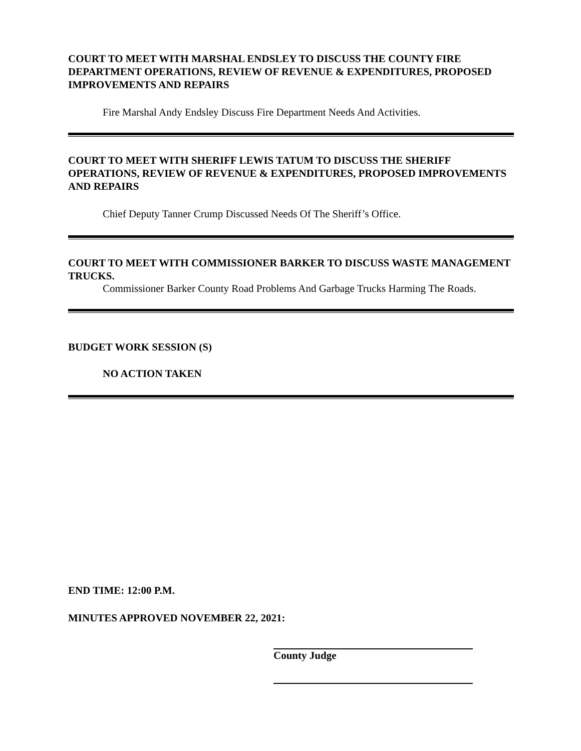COURT TO MEET WITH MARSHAL ENDSLEY TO DISCUSS THE COUNTY FIRE DEPARTMENT OPERATIONS, REVIEW OF REVENUE & EXPENDITURES, PROPOSED IMPROVEMENTS AND REPAIRS
Fire Marshal Andy Endsley Discuss Fire Department Needs And Activities.
COURT TO MEET WITH SHERIFF LEWIS TATUM TO DISCUSS THE SHERIFF OPERATIONS, REVIEW OF REVENUE & EXPENDITURES, PROPOSED IMPROVEMENTS AND REPAIRS
Chief Deputy Tanner Crump Discussed Needs Of The Sheriff’s Office.
COURT TO MEET WITH COMMISSIONER BARKER TO DISCUSS WASTE MANAGEMENT TRUCKS.
Commissioner Barker County Road Problems And Garbage Trucks Harming The Roads.
BUDGET WORK SESSION (S)
NO ACTION TAKEN
END TIME: 12:00 P.M.
MINUTES APPROVED NOVEMBER 22, 2021:
County Judge